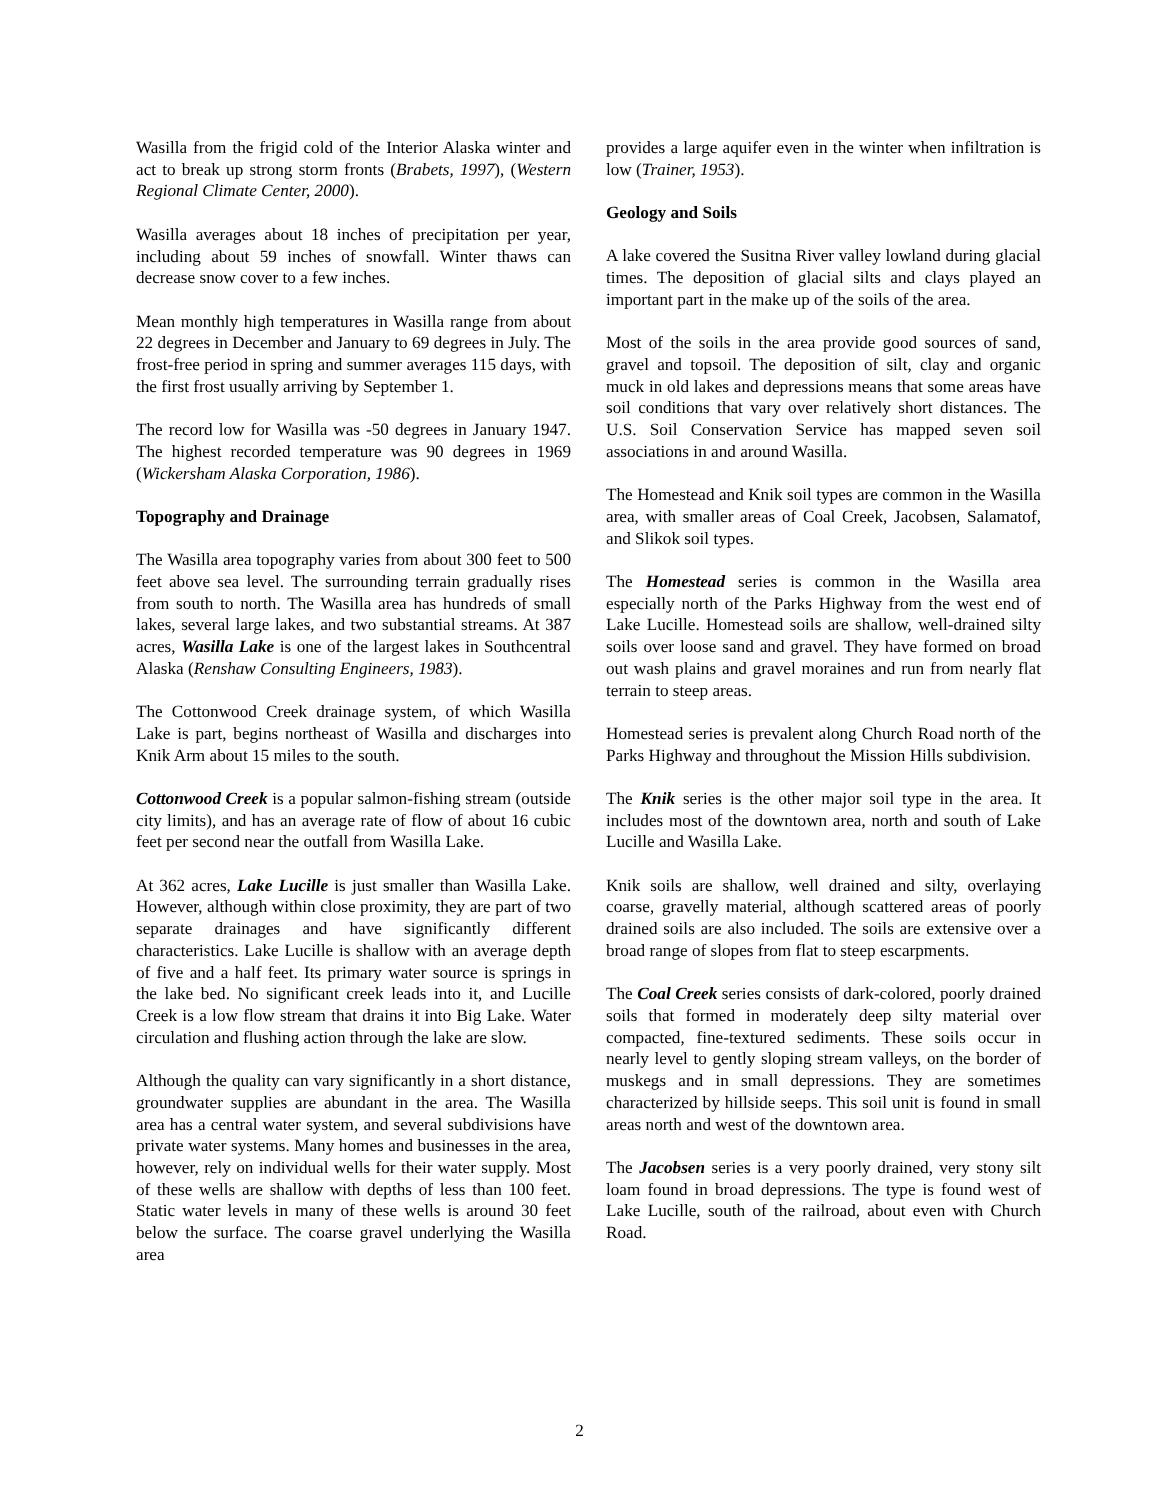Wasilla from the frigid cold of the Interior Alaska winter and act to break up strong storm fronts (Brabets, 1997), (Western Regional Climate Center, 2000).
Wasilla averages about 18 inches of precipitation per year, including about 59 inches of snowfall. Winter thaws can decrease snow cover to a few inches.
Mean monthly high temperatures in Wasilla range from about 22 degrees in December and January to 69 degrees in July. The frost-free period in spring and summer averages 115 days, with the first frost usually arriving by September 1.
The record low for Wasilla was -50 degrees in January 1947. The highest recorded temperature was 90 degrees in 1969 (Wickersham Alaska Corporation, 1986).
Topography and Drainage
The Wasilla area topography varies from about 300 feet to 500 feet above sea level. The surrounding terrain gradually rises from south to north. The Wasilla area has hundreds of small lakes, several large lakes, and two substantial streams. At 387 acres, Wasilla Lake is one of the largest lakes in Southcentral Alaska (Renshaw Consulting Engineers, 1983).
The Cottonwood Creek drainage system, of which Wasilla Lake is part, begins northeast of Wasilla and discharges into Knik Arm about 15 miles to the south.
Cottonwood Creek is a popular salmon-fishing stream (outside city limits), and has an average rate of flow of about 16 cubic feet per second near the outfall from Wasilla Lake.
At 362 acres, Lake Lucille is just smaller than Wasilla Lake. However, although within close proximity, they are part of two separate drainages and have significantly different characteristics. Lake Lucille is shallow with an average depth of five and a half feet. Its primary water source is springs in the lake bed. No significant creek leads into it, and Lucille Creek is a low flow stream that drains it into Big Lake. Water circulation and flushing action through the lake are slow.
Although the quality can vary significantly in a short distance, groundwater supplies are abundant in the area. The Wasilla area has a central water system, and several subdivisions have private water systems. Many homes and businesses in the area, however, rely on individual wells for their water supply. Most of these wells are shallow with depths of less than 100 feet. Static water levels in many of these wells is around 30 feet below the surface. The coarse gravel underlying the Wasilla area
provides a large aquifer even in the winter when infiltration is low (Trainer, 1953).
Geology and Soils
A lake covered the Susitna River valley lowland during glacial times. The deposition of glacial silts and clays played an important part in the make up of the soils of the area.
Most of the soils in the area provide good sources of sand, gravel and topsoil. The deposition of silt, clay and organic muck in old lakes and depressions means that some areas have soil conditions that vary over relatively short distances. The U.S. Soil Conservation Service has mapped seven soil associations in and around Wasilla.
The Homestead and Knik soil types are common in the Wasilla area, with smaller areas of Coal Creek, Jacobsen, Salamatof, and Slikok soil types.
The Homestead series is common in the Wasilla area especially north of the Parks Highway from the west end of Lake Lucille. Homestead soils are shallow, well-drained silty soils over loose sand and gravel. They have formed on broad out wash plains and gravel moraines and run from nearly flat terrain to steep areas.
Homestead series is prevalent along Church Road north of the Parks Highway and throughout the Mission Hills subdivision.
The Knik series is the other major soil type in the area. It includes most of the downtown area, north and south of Lake Lucille and Wasilla Lake.
Knik soils are shallow, well drained and silty, overlaying coarse, gravelly material, although scattered areas of poorly drained soils are also included. The soils are extensive over a broad range of slopes from flat to steep escarpments.
The Coal Creek series consists of dark-colored, poorly drained soils that formed in moderately deep silty material over compacted, fine-textured sediments. These soils occur in nearly level to gently sloping stream valleys, on the border of muskegs and in small depressions. They are sometimes characterized by hillside seeps. This soil unit is found in small areas north and west of the downtown area.
The Jacobsen series is a very poorly drained, very stony silt loam found in broad depressions. The type is found west of Lake Lucille, south of the railroad, about even with Church Road.
2